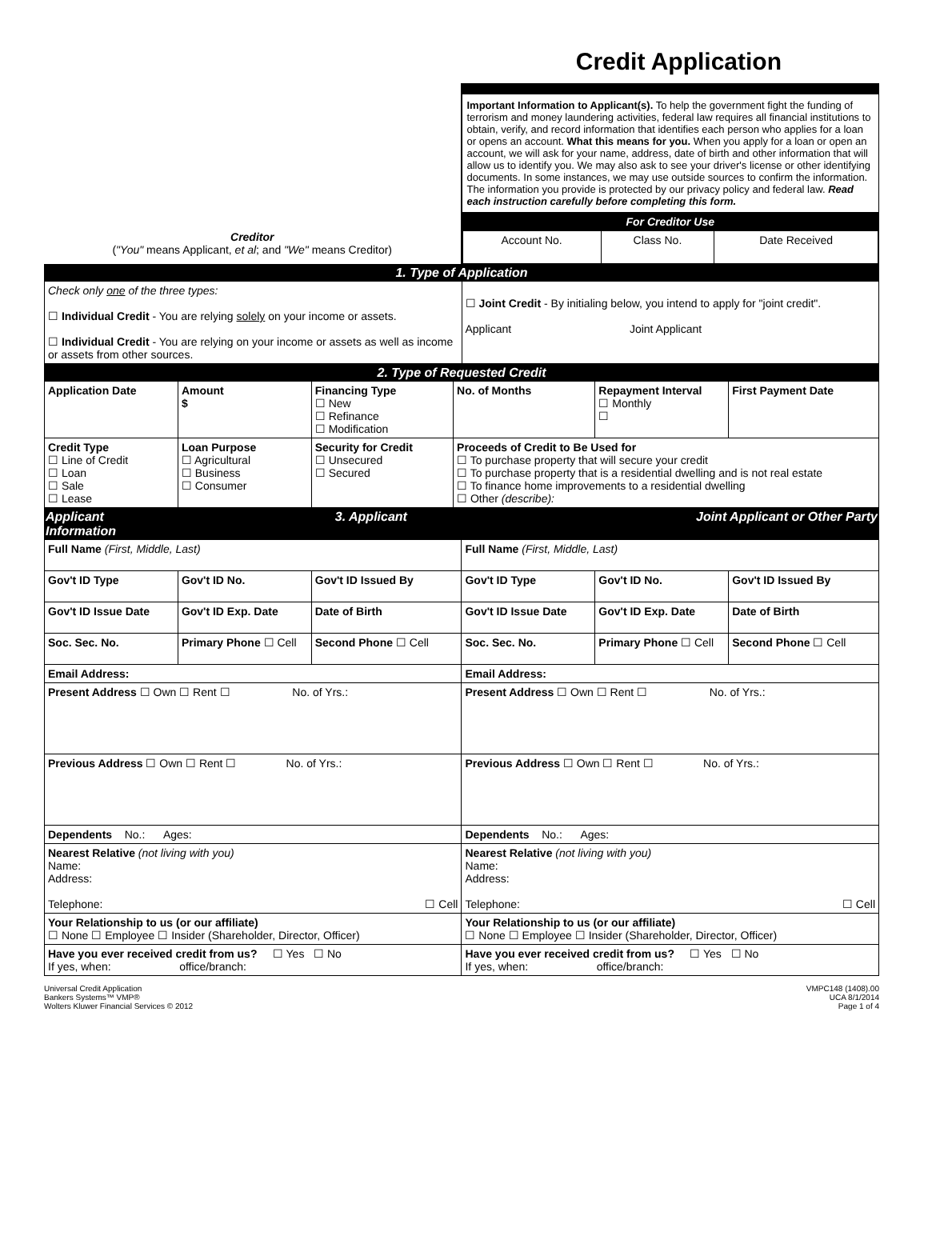Credit Application
Creditor
("You" means Applicant, et al; and "We" means Creditor)
Important Information to Applicant(s). To help the government fight the funding of terrorism and money laundering activities, federal law requires all financial institutions to obtain, verify, and record information that identifies each person who applies for a loan or opens an account. What this means for you. When you apply for a loan or open an account, we will ask for your name, address, date of birth and other information that will allow us to identify you. We may also ask to see your driver's license or other identifying documents. In some instances, we may use outside sources to confirm the information. The information you provide is protected by our privacy policy and federal law. Read each instruction carefully before completing this form.
| For Creditor Use | | |
| Account No. | Class No. | Date Received |
| 1. Type of Application | |
| Check only one of the three types: ☐ Individual Credit - You are relying solely on your income or assets. ☐ Individual Credit - You are relying on your income or assets as well as income or assets from other sources. | ☐ Joint Credit - By initialing below, you intend to apply for "joint credit". Applicant Joint Applicant |
| 2. Type of Requested Credit | | | | | |
| Application Date | Amount $ | Financing Type ☐ New ☐ Refinance ☐ Modification | No. of Months | Repayment Interval ☐ Monthly ☐ | First Payment Date |
| Credit Type ☐ Line of Credit ☐ Loan ☐ Sale ☐ Lease | Loan Purpose ☐ Agricultural ☐ Business ☐ Consumer | Security for Credit ☐ Unsecured ☐ Secured | Proceeds of Credit to Be Used for ☐ To purchase property that will secure your credit ☐ To purchase property that is a residential dwelling and is not real estate ☐ To finance home improvements to a residential dwelling ☐ Other (describe): | | |
| Applicant 3. Applicant Information | | | Joint Applicant or Other Party | | |
| Full Name (First, Middle, Last) | | | Full Name (First, Middle, Last) | | |
| Gov't ID Type | Gov't ID No. | Gov't ID Issued By | Gov't ID Type | Gov't ID No. | Gov't ID Issued By |
| Gov't ID Issue Date | Gov't ID Exp. Date | Date of Birth | Gov't ID Issue Date | Gov't ID Exp. Date | Date of Birth |
| Soc. Sec. No. | Primary Phone ☐ Cell | Second Phone ☐ Cell | Soc. Sec. No. | Primary Phone ☐ Cell | Second Phone ☐ Cell |
| Email Address: | | | Email Address: | | |
| Present Address ☐ Own ☐ Rent ☐ No. of Yrs.: | | | Present Address ☐ Own ☐ Rent ☐ No. of Yrs.: | | |
| Previous Address ☐ Own ☐ Rent ☐ No. of Yrs.: | | | Previous Address ☐ Own ☐ Rent ☐ No. of Yrs.: | | |
| Dependents No.: Ages: | | | Dependents No.: Ages: | | |
| Nearest Relative (not living with you) Name: Address: Telephone: ☐ Cell | | | Nearest Relative (not living with you) Name: Address: Telephone: ☐ Cell | | |
| Your Relationship to us (or our affiliate) ☐ None ☐ Employee ☐ Insider (Shareholder, Director, Officer) | | | Your Relationship to us (or our affiliate) ☐ None ☐ Employee ☐ Insider (Shareholder, Director, Officer) | | |
| Have you ever received credit from us? ☐ Yes ☐ No If yes, when: office/branch: | | | Have you ever received credit from us? ☐ Yes ☐ No If yes, when: office/branch: | | |
Universal Credit Application
Bankers Systems™ VMP®
Wolters Kluwer Financial Services © 2012
VMPC148 (1408).00
UCA 8/1/2014
Page 1 of 4